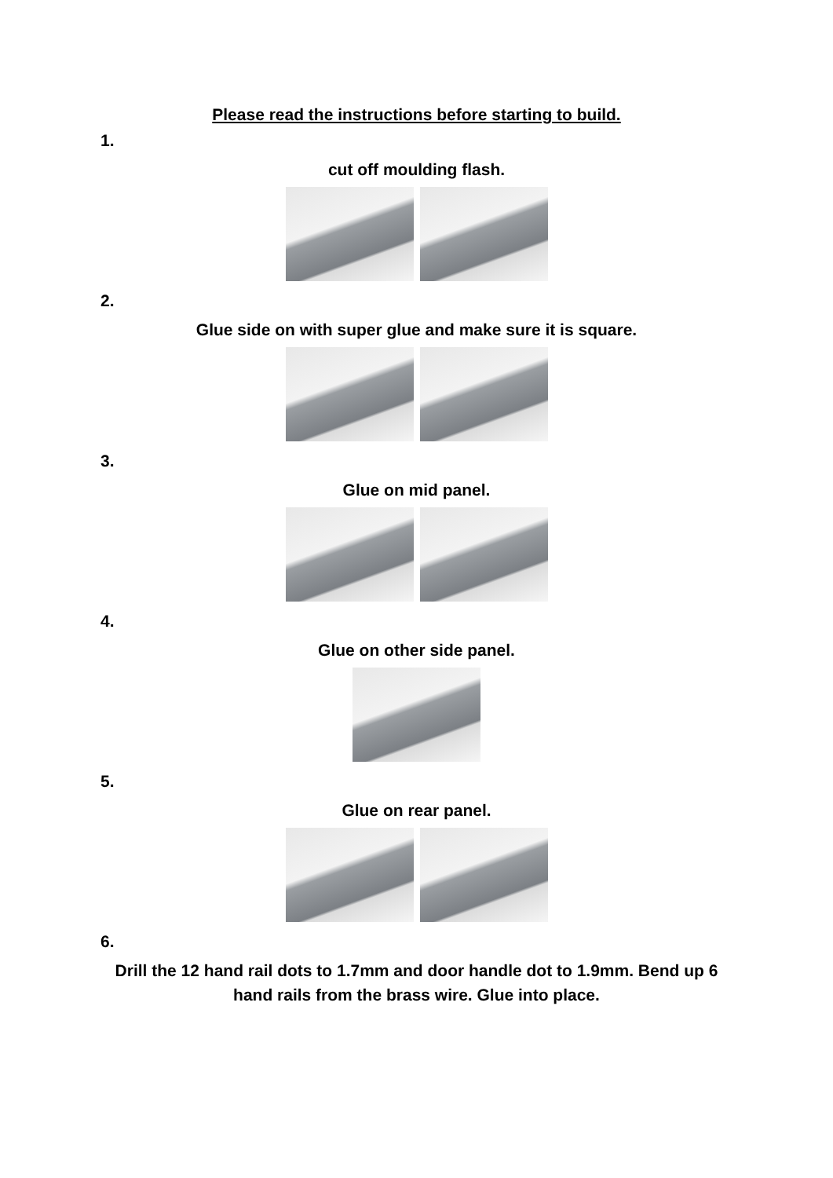Please read the instructions before starting to build.
1.
cut off moulding flash.
2.
Glue side on with super glue and make sure it is square.
3.
Glue on mid panel.
4.
Glue on other side panel.
5.
Glue on rear panel.
6.
Drill the 12 hand rail dots to 1.7mm and door handle dot to 1.9mm. Bend up 6 hand rails from the brass wire. Glue into place.